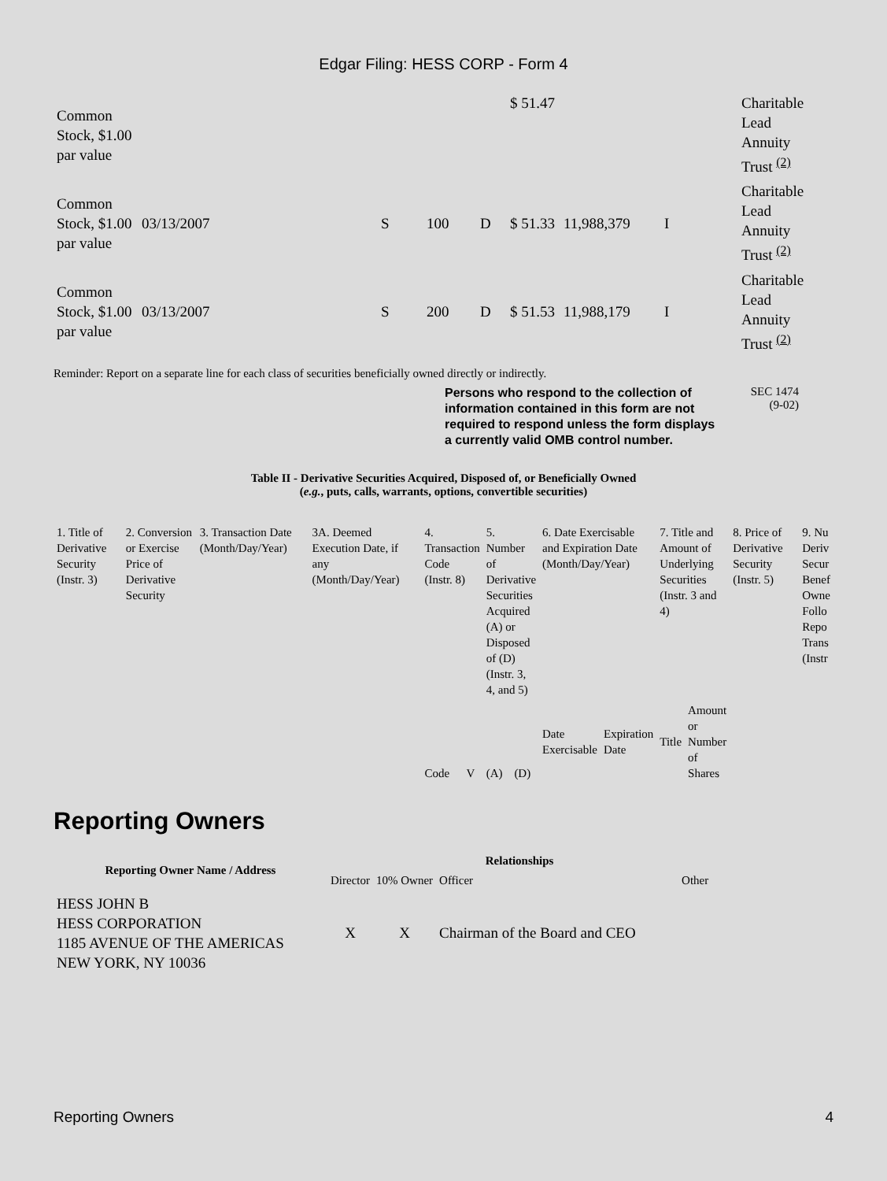Edgar Filing: HESS CORP - Form 4
| Common Stock, $1.00 par value | | | | | $ 51.47 | | | Charitable Lead Annuity Trust <sup>(2)</sup> |
| Common Stock, $1.00 par value | 03/13/2007 | S | 100 | D | $ 51.33 | 11,988,379 | I | Charitable Lead Annuity Trust <sup>(2)</sup> |
| Common Stock, $1.00 par value | 03/13/2007 | S | 200 | D | $ 51.53 | 11,988,179 | I | Charitable Lead Annuity Trust <sup>(2)</sup> |
Reminder: Report on a separate line for each class of securities beneficially owned directly or indirectly.
Persons who respond to the collection of information contained in this form are not required to respond unless the form displays a currently valid OMB control number.
SEC 1474
(9-02)
Table II - Derivative Securities Acquired, Disposed of, or Beneficially Owned
(e.g., puts, calls, warrants, options, convertible securities)
| 1. Title of Derivative Security (Instr. 3) | 2. Conversion or Exercise Price of Derivative Security | 3. Transaction Date (Month/Day/Year) | 3A. Deemed Execution Date, if any (Month/Day/Year) | 4. Transaction Code (Instr. 8) | | 5. Number of Derivative Securities Acquired (A) or Disposed of (D) (Instr. 3, 4, and 5) | | 6. Date Exercisable and Expiration Date (Month/Day/Year) | | 7. Title and Amount of Underlying Securities (Instr. 3 and 4) | | 8. Price of Derivative Security (Instr. 5) | 9. Nu Deriv Secur Benef Owne Follo Repo Trans (Instr |
| | | | | Code | V | (A) | (D) | Date Exercisable | Expiration Date | Title | Amount or Number of Shares | | |
Reporting Owners
| Reporting Owner Name / Address | Relationships | | | |
| --- | --- | --- | --- | --- |
| | Director | 10% Owner | Officer | Other |
| HESS JOHN B HESS CORPORATION 1185 AVENUE OF THE AMERICAS NEW YORK, NY 10036 | X | X | Chairman of the Board and CEO | |
Reporting Owners 4